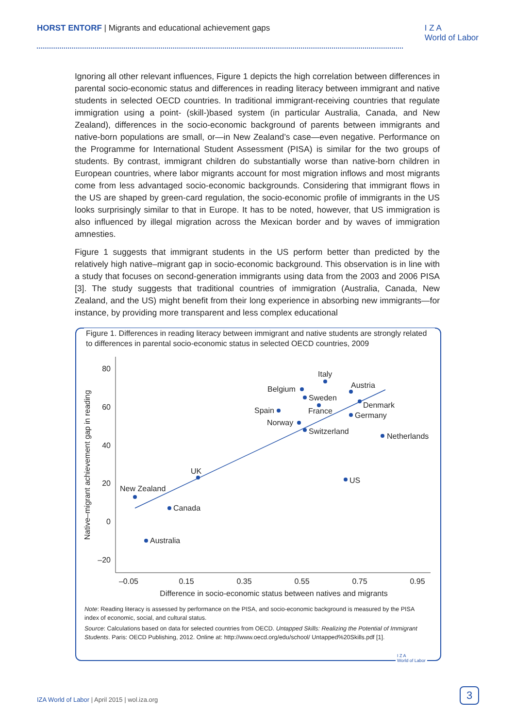HORST ENTORF | Migrants and educational achievement gaps
I Z A
World of Labor
Ignoring all other relevant influences, Figure 1 depicts the high correlation between differences in parental socio-economic status and differences in reading literacy between immigrant and native students in selected OECD countries. In traditional immigrant-receiving countries that regulate immigration using a point- (skill-)based system (in particular Australia, Canada, and New Zealand), differences in the socio-economic background of parents between immigrants and native-born populations are small, or—in New Zealand’s case—even negative. Performance on the Programme for International Student Assessment (PISA) is similar for the two groups of students. By contrast, immigrant children do substantially worse than native-born children in European countries, where labor migrants account for most migration inflows and most migrants come from less advantaged socio-economic backgrounds. Considering that immigrant flows in the US are shaped by green-card regulation, the socio-economic profile of immigrants in the US looks surprisingly similar to that in Europe. It has to be noted, however, that US immigration is also influenced by illegal migration across the Mexican border and by waves of immigration amnesties.
Figure 1 suggests that immigrant students in the US perform better than predicted by the relatively high native–migrant gap in socio-economic background. This observation is in line with a study that focuses on second-generation immigrants using data from the 2003 and 2006 PISA [3]. The study suggests that traditional countries of immigration (Australia, Canada, New Zealand, and the US) might benefit from their long experience in absorbing new immigrants—for instance, by providing more transparent and less complex educational
Figure 1. Differences in reading literacy between immigrant and native students are strongly related to differences in parental socio-economic status in selected OECD countries, 2009
80
60
40
20
0
–20
–0.05
0.15
0.35
0.55
0.75
0.95
Difference in socio-economic status between natives and migrants
Native–migrant achievement gap in reading
Italy
Belgium
Austria
Sweden
Denmark
Spain
France
Germany
Norway
Switzerland
Netherlands
UK
US
New Zealand
Canada
Australia
Note: Reading literacy is assessed by performance on the PISA, and socio-economic background is measured by the PISA index of economic, social, and cultural status.
Source: Calculations based on data for selected countries from OECD. Untapped Skills: Realizing the Potential of Immigrant Students. Paris: OECD Publishing, 2012. Online at: http://www.oecd.org/edu/school/ Untapped%20Skills.pdf [1].
I Z A
World of Labor
IZA World of Labor | April 2015 | wol.iza.org
3